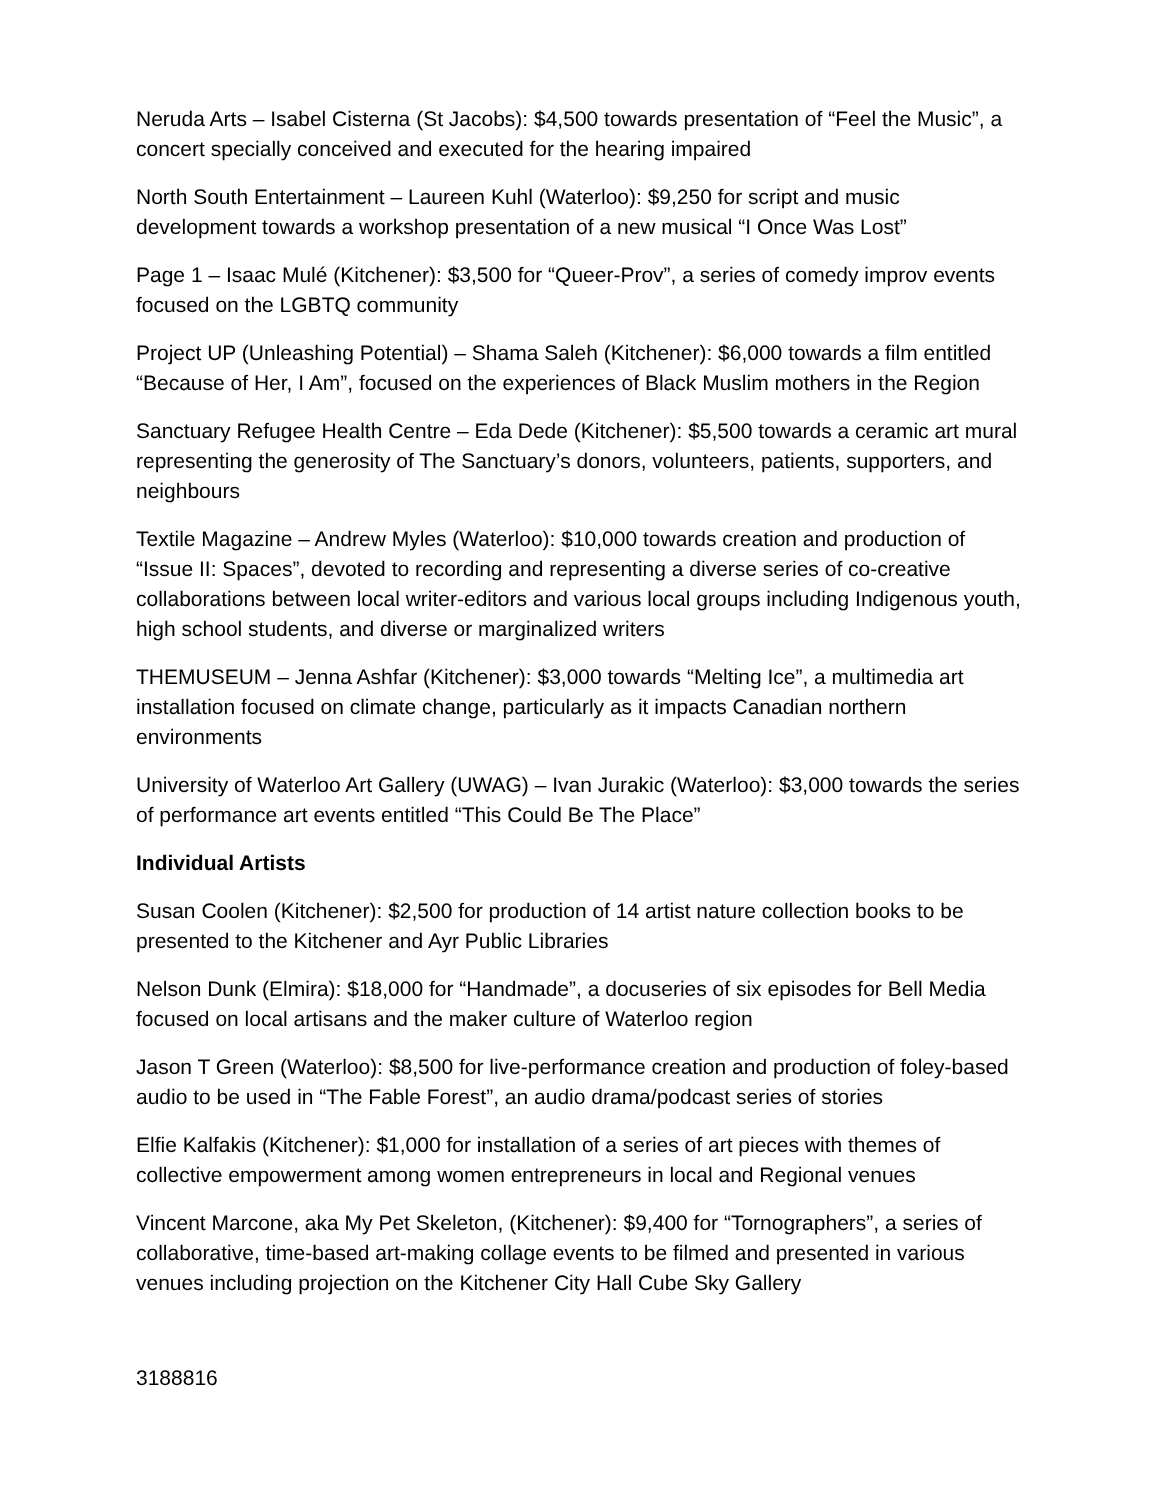Neruda Arts – Isabel Cisterna (St Jacobs): $4,500 towards presentation of “Feel the Music”, a concert specially conceived and executed for the hearing impaired
North South Entertainment – Laureen Kuhl (Waterloo): $9,250 for script and music development towards a workshop presentation of a new musical “I Once Was Lost”
Page 1 – Isaac Mulé (Kitchener): $3,500 for “Queer-Prov”, a series of comedy improv events focused on the LGBTQ community
Project UP (Unleashing Potential) – Shama Saleh (Kitchener): $6,000 towards a film entitled “Because of Her, I Am”, focused on the experiences of Black Muslim mothers in the Region
Sanctuary Refugee Health Centre – Eda Dede (Kitchener): $5,500 towards a ceramic art mural representing the generosity of The Sanctuary’s donors, volunteers, patients, supporters, and neighbours
Textile Magazine – Andrew Myles (Waterloo): $10,000 towards creation and production of “Issue II: Spaces”, devoted to recording and representing a diverse series of co-creative collaborations between local writer-editors and various local groups including Indigenous youth, high school students, and diverse or marginalized writers
THEMUSEUM – Jenna Ashfar (Kitchener): $3,000 towards “Melting Ice”, a multimedia art installation focused on climate change, particularly as it impacts Canadian northern environments
University of Waterloo Art Gallery (UWAG) – Ivan Jurakic (Waterloo): $3,000 towards the series of performance art events entitled “This Could Be The Place”
Individual Artists
Susan Coolen (Kitchener): $2,500 for production of 14 artist nature collection books to be presented to the Kitchener and Ayr Public Libraries
Nelson Dunk (Elmira): $18,000 for “Handmade”, a docuseries of six episodes for Bell Media focused on local artisans and the maker culture of Waterloo region
Jason T Green (Waterloo): $8,500 for live-performance creation and production of foley-based audio to be used in “The Fable Forest”, an audio drama/podcast series of stories
Elfie Kalfakis (Kitchener): $1,000 for installation of a series of art pieces with themes of collective empowerment among women entrepreneurs in local and Regional venues
Vincent Marcone, aka My Pet Skeleton, (Kitchener): $9,400 for “Tornographers”, a series of collaborative, time-based art-making collage events to be filmed and presented in various venues including projection on the Kitchener City Hall Cube Sky Gallery
3188816